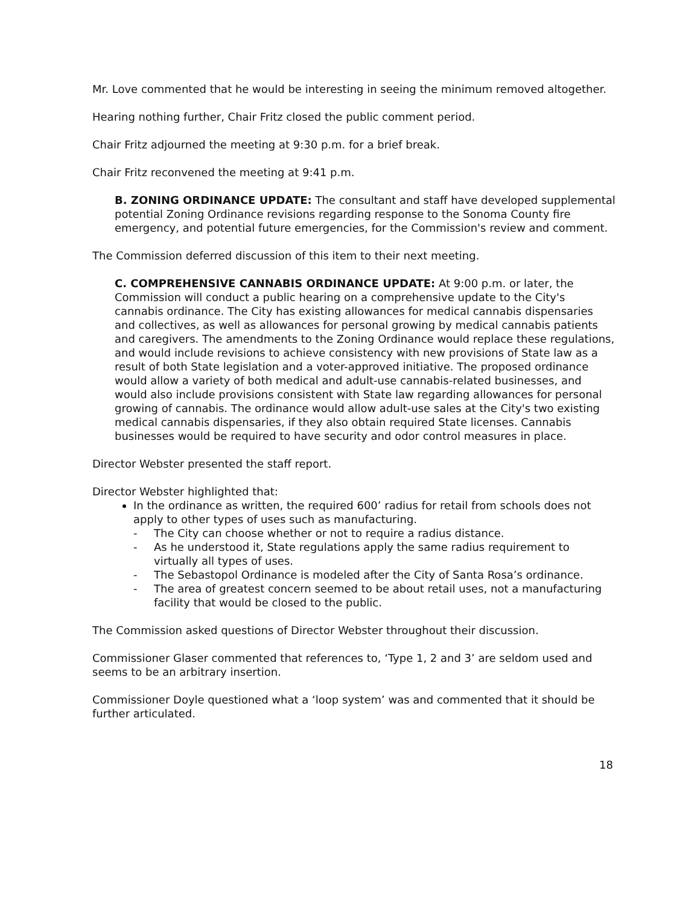Mr. Love commented that he would be interesting in seeing the minimum removed altogether.
Hearing nothing further, Chair Fritz closed the public comment period.
Chair Fritz adjourned the meeting at 9:30 p.m. for a brief break.
Chair Fritz reconvened the meeting at 9:41 p.m.
B. ZONING ORDINANCE UPDATE: The consultant and staff have developed supplemental potential Zoning Ordinance revisions regarding response to the Sonoma County fire emergency, and potential future emergencies, for the Commission's review and comment.
The Commission deferred discussion of this item to their next meeting.
C. COMPREHENSIVE CANNABIS ORDINANCE UPDATE: At 9:00 p.m. or later, the Commission will conduct a public hearing on a comprehensive update to the City's cannabis ordinance. The City has existing allowances for medical cannabis dispensaries and collectives, as well as allowances for personal growing by medical cannabis patients and caregivers. The amendments to the Zoning Ordinance would replace these regulations, and would include revisions to achieve consistency with new provisions of State law as a result of both State legislation and a voter-approved initiative. The proposed ordinance would allow a variety of both medical and adult-use cannabis-related businesses, and would also include provisions consistent with State law regarding allowances for personal growing of cannabis. The ordinance would allow adult-use sales at the City's two existing medical cannabis dispensaries, if they also obtain required State licenses. Cannabis businesses would be required to have security and odor control measures in place.
Director Webster presented the staff report.
Director Webster highlighted that:
In the ordinance as written, the required 600’ radius for retail from schools does not apply to other types of uses such as manufacturing.
- The City can choose whether or not to require a radius distance.
- As he understood it, State regulations apply the same radius requirement to virtually all types of uses.
- The Sebastopol Ordinance is modeled after the City of Santa Rosa’s ordinance.
- The area of greatest concern seemed to be about retail uses, not a manufacturing facility that would be closed to the public.
The Commission asked questions of Director Webster throughout their discussion.
Commissioner Glaser commented that references to, ‘Type 1, 2 and 3’ are seldom used and seems to be an arbitrary insertion.
Commissioner Doyle questioned what a ‘loop system’ was and commented that it should be further articulated.
18